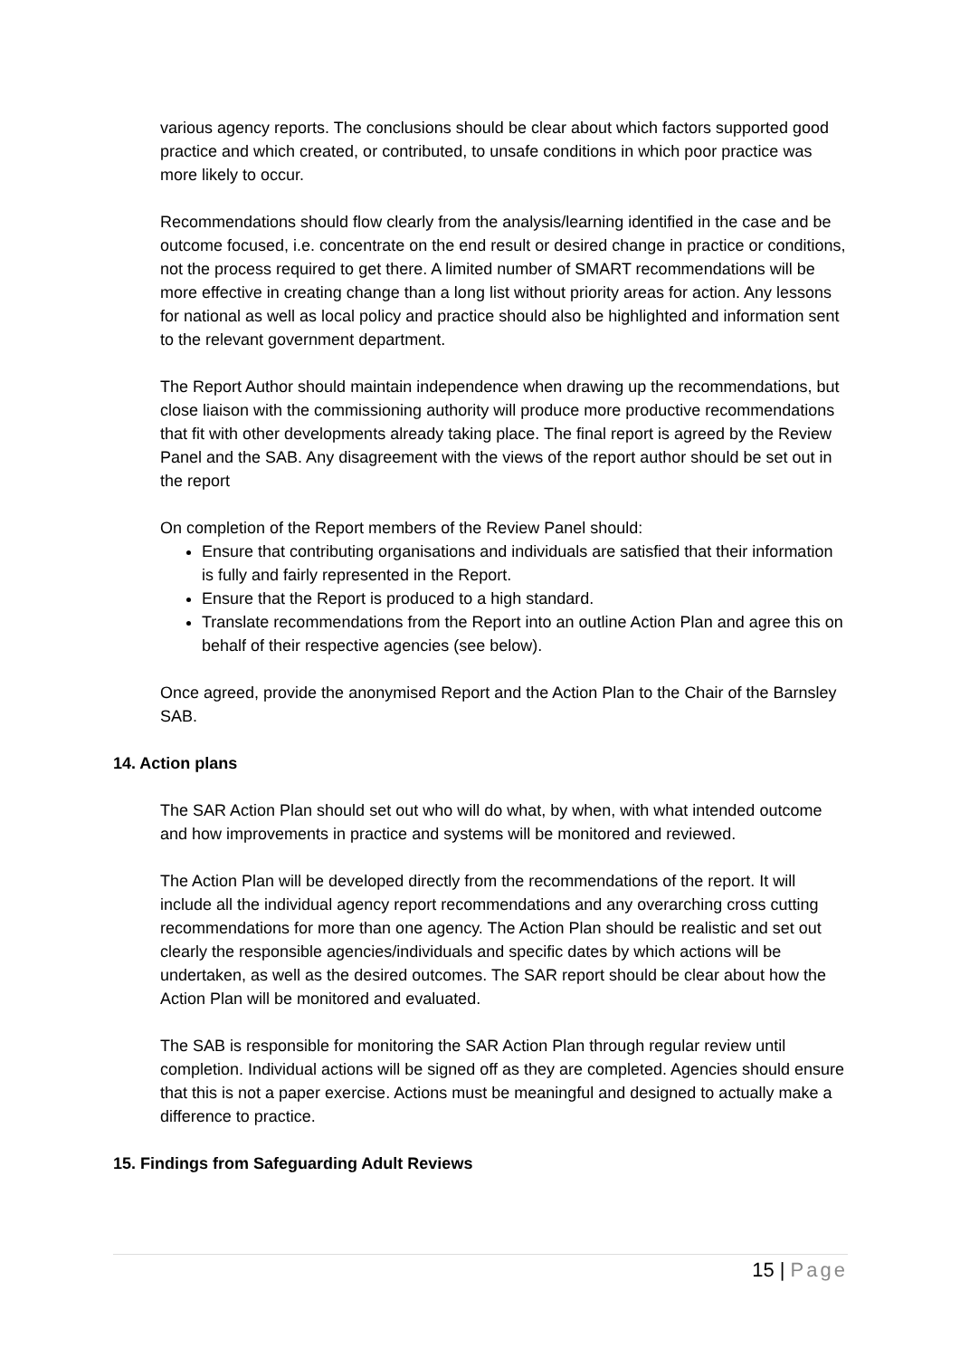various agency reports. The conclusions should be clear about which factors supported good practice and which created, or contributed, to unsafe conditions in which poor practice was more likely to occur.
Recommendations should flow clearly from the analysis/learning identified in the case and be outcome focused, i.e. concentrate on the end result or desired change in practice or conditions, not the process required to get there. A limited number of SMART recommendations will be more effective in creating change than a long list without priority areas for action. Any lessons for national as well as local policy and practice should also be highlighted and information sent to the relevant government department.
The Report Author should maintain independence when drawing up the recommendations, but close liaison with the commissioning authority will produce more productive recommendations that fit with other developments already taking place. The final report is agreed by the Review Panel and the SAB. Any disagreement with the views of the report author should be set out in the report
On completion of the Report members of the Review Panel should:
Ensure that contributing organisations and individuals are satisfied that their information is fully and fairly represented in the Report.
Ensure that the Report is produced to a high standard.
Translate recommendations from the Report into an outline Action Plan and agree this on behalf of their respective agencies (see below).
Once agreed, provide the anonymised Report and the Action Plan to the Chair of the Barnsley SAB.
14. Action plans
The SAR Action Plan should set out who will do what, by when, with what intended outcome and how improvements in practice and systems will be monitored and reviewed.
The Action Plan will be developed directly from the recommendations of the report. It will include all the individual agency report recommendations and any overarching cross cutting recommendations for more than one agency. The Action Plan should be realistic and set out clearly the responsible agencies/individuals and specific dates by which actions will be undertaken, as well as the desired outcomes. The SAR report should be clear about how the Action Plan will be monitored and evaluated.
The SAB is responsible for monitoring the SAR Action Plan through regular review until completion. Individual actions will be signed off as they are completed. Agencies should ensure that this is not a paper exercise. Actions must be meaningful and designed to actually make a difference to practice.
15. Findings from Safeguarding Adult Reviews
15 | Page